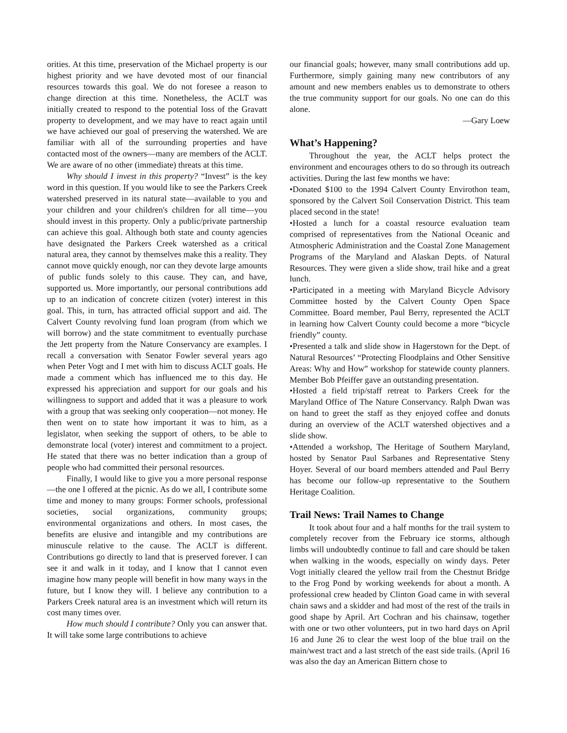orities. At this time, preservation of the Michael property is our highest priority and we have devoted most of our financial resources towards this goal. We do not foresee a reason to change direction at this time. Nonetheless, the ACLT was initially created to respond to the potential loss of the Gravatt property to development, and we may have to react again until we have achieved our goal of preserving the watershed. We are familiar with all of the surrounding properties and have contacted most of the owners—many are members of the ACLT. We are aware of no other (immediate) threats at this time.
Why should I invest in this property? “Invest” is the key word in this question. If you would like to see the Parkers Creek watershed preserved in its natural state—available to you and your children and your children's children for all time—you should invest in this property. Only a public/private partnership can achieve this goal. Although both state and county agencies have designated the Parkers Creek watershed as a critical natural area, they cannot by themselves make this a reality. They cannot move quickly enough, nor can they devote large amounts of public funds solely to this cause. They can, and have, supported us. More importantly, our personal contributions add up to an indication of concrete citizen (voter) interest in this goal. This, in turn, has attracted official support and aid. The Calvert County revolving fund loan program (from which we will borrow) and the state commitment to eventually purchase the Jett property from the Nature Conservancy are examples. I recall a conversation with Senator Fowler several years ago when Peter Vogt and I met with him to discuss ACLT goals. He made a comment which has influenced me to this day. He expressed his appreciation and support for our goals and his willingness to support and added that it was a pleasure to work with a group that was seeking only cooperation—not money. He then went on to state how important it was to him, as a legislator, when seeking the support of others, to be able to demonstrate local (voter) interest and commitment to a project. He stated that there was no better indication than a group of people who had committed their personal resources.
Finally, I would like to give you a more personal response—the one I offered at the picnic. As do we all, I contribute some time and money to many groups: Former schools, professional societies, social organizations, community groups; environmental organizations and others. In most cases, the benefits are elusive and intangible and my contributions are minuscule relative to the cause. The ACLT is different. Contributions go directly to land that is preserved forever. I can see it and walk in it today, and I know that I cannot even imagine how many people will benefit in how many ways in the future, but I know they will. I believe any contribution to a Parkers Creek natural area is an investment which will return its cost many times over.
How much should I contribute? Only you can answer that. It will take some large contributions to achieve
our financial goals; however, many small contributions add up. Furthermore, simply gaining many new contributors of any amount and new members enables us to demonstrate to others the true community support for our goals. No one can do this alone.
—Gary Loew
What’s Happening?
Throughout the year, the ACLT helps protect the environment and encourages others to do so through its outreach activities. During the last few months we have:
•Donated $100 to the 1994 Calvert County Envirothon team, sponsored by the Calvert Soil Conservation District. This team placed second in the state!
•Hosted a lunch for a coastal resource evaluation team comprised of representatives from the National Oceanic and Atmospheric Administration and the Coastal Zone Management Programs of the Maryland and Alaskan Depts. of Natural Resources. They were given a slide show, trail hike and a great lunch.
•Participated in a meeting with Maryland Bicycle Advisory Committee hosted by the Calvert County Open Space Committee. Board member, Paul Berry, represented the ACLT in learning how Calvert County could become a more “bicycle friendly” county.
•Presented a talk and slide show in Hagerstown for the Dept. of Natural Resources’ “Protecting Floodplains and Other Sensitive Areas: Why and How” workshop for statewide county planners. Member Bob Pfeiffer gave an outstanding presentation.
•Hosted a field trip/staff retreat to Parkers Creek for the Maryland Office of The Nature Conservancy. Ralph Dwan was on hand to greet the staff as they enjoyed coffee and donuts during an overview of the ACLT watershed objectives and a slide show.
•Attended a workshop, The Heritage of Southern Maryland, hosted by Senator Paul Sarbanes and Representative Steny Hoyer. Several of our board members attended and Paul Berry has become our follow-up representative to the Southern Heritage Coalition.
Trail News: Trail Names to Change
It took about four and a half months for the trail system to completely recover from the February ice storms, although limbs will undoubtedly continue to fall and care should be taken when walking in the woods, especially on windy days. Peter Vogt initially cleared the yellow trail from the Chestnut Bridge to the Frog Pond by working weekends for about a month. A professional crew headed by Clinton Goad came in with several chain saws and a skidder and had most of the rest of the trails in good shape by April. Art Cochran and his chainsaw, together with one or two other volunteers, put in two hard days on April 16 and June 26 to clear the west loop of the blue trail on the main/west tract and a last stretch of the east side trails. (April 16 was also the day an American Bittern chose to